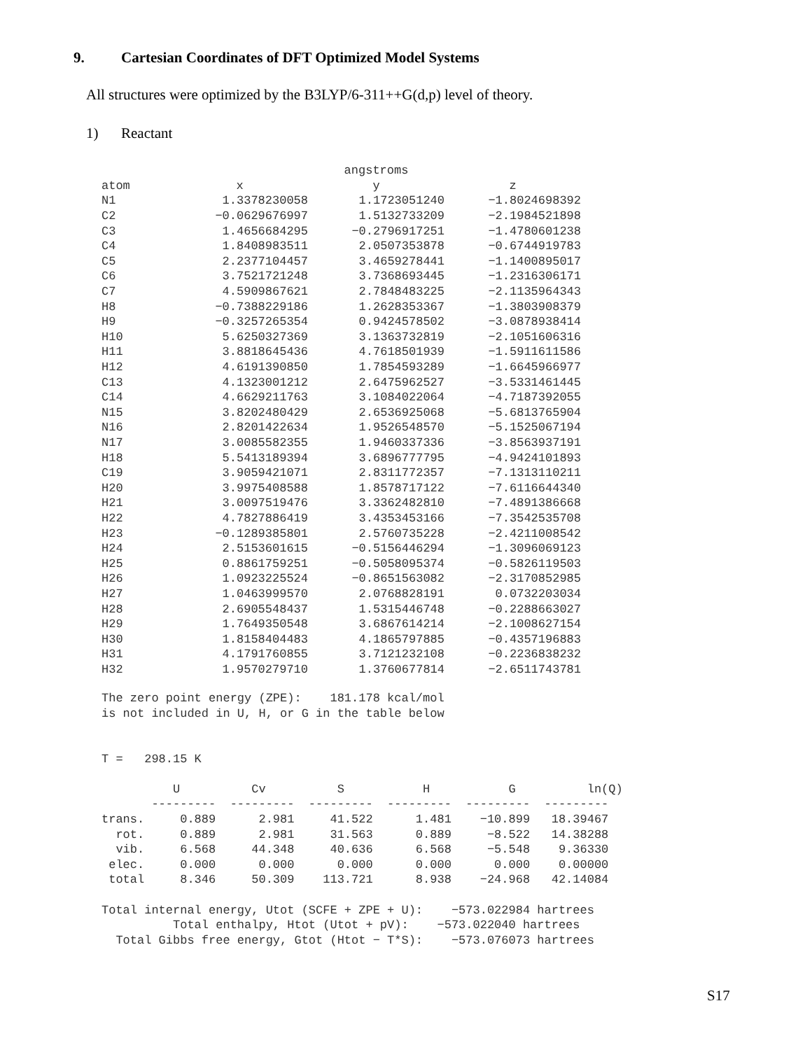9. Cartesian Coordinates of DFT Optimized Model Systems
All structures were optimized by the B3LYP/6-311++G(d,p) level of theory.
1) Reactant
| | | angstroms | |
| --- | --- | --- | --- |
| atom | x | y | z |
| N1 | 1.3378230058 | 1.1723051240 | −1.8024698392 |
| C2 | −0.0629676997 | 1.5132733209 | −2.1984521898 |
| C3 | 1.4656684295 | −0.2796917251 | −1.4780601238 |
| C4 | 1.8408983511 | 2.0507353878 | −0.6744919783 |
| C5 | 2.2377104457 | 3.4659278441 | −1.1400895017 |
| C6 | 3.7521721248 | 3.7368693445 | −1.2316306171 |
| C7 | 4.5909867621 | 2.7848483225 | −2.1135964343 |
| H8 | −0.7388229186 | 1.2628353367 | −1.3803908379 |
| H9 | −0.3257265354 | 0.9424578502 | −3.0878938414 |
| H10 | 5.6250327369 | 3.1363732819 | −2.1051606316 |
| H11 | 3.8818645436 | 4.7618501939 | −1.5911611586 |
| H12 | 4.6191390850 | 1.7854593289 | −1.6645966977 |
| C13 | 4.1323001212 | 2.6475962527 | −3.5331461445 |
| C14 | 4.6629211763 | 3.1084022064 | −4.7187392055 |
| N15 | 3.8202480429 | 2.6536925068 | −5.6813765904 |
| N16 | 2.8201422634 | 1.9526548570 | −5.1525067194 |
| N17 | 3.0085582355 | 1.9460337336 | −3.8563937191 |
| H18 | 5.5413189394 | 3.6896777795 | −4.9424101893 |
| C19 | 3.9059421071 | 2.8311772357 | −7.1313110211 |
| H20 | 3.9975408588 | 1.8578717122 | −7.6116644340 |
| H21 | 3.0097519476 | 3.3362482810 | −7.4891386668 |
| H22 | 4.7827886419 | 3.4353453166 | −7.3542535708 |
| H23 | −0.1289385801 | 2.5760735228 | −2.4211008542 |
| H24 | 2.5153601615 | −0.5156446294 | −1.3096069123 |
| H25 | 0.8861759251 | −0.5058095374 | −0.5826119503 |
| H26 | 1.0923225524 | −0.8651563082 | −2.3170852985 |
| H27 | 1.0463999570 | 2.0768828191 | 0.0732203034 |
| H28 | 2.6905548437 | 1.5315446748 | −0.2288663027 |
| H29 | 1.7649350548 | 3.6867614214 | −2.1008627154 |
| H30 | 1.8158404483 | 4.1865797885 | −0.4357196883 |
| H31 | 4.1791760855 | 3.7121232108 | −0.2236838232 |
| H32 | 1.9570279710 | 1.3760677814 | −2.6511743781 |
The zero point energy (ZPE):    181.178 kcal/mol
is not included in U, H, or G in the table below


T =   298.15 K

          U          Cv          S           H           G          ln(Q)
       ---------  ---------  ---------  ---------  ---------  ---------
trans.     0.889      2.981     41.522      1.481    −10.899   18.39467
  rot.     0.889      2.981     31.563      0.889     −8.522   14.38288
  vib.     6.568     44.348     40.636      6.568     −5.548    9.36330
 elec.     0.000      0.000      0.000      0.000      0.000    0.00000
 total     8.346     50.309    113.721      8.938    −24.968   42.14084

Total internal energy, Utot (SCFE + ZPE + U):    −573.022984 hartrees
          Total enthalpy, Htot (Utot + pV):    −573.022040 hartrees
  Total Gibbs free energy, Gtot (Htot − T*S):    −573.076073 hartrees
S17